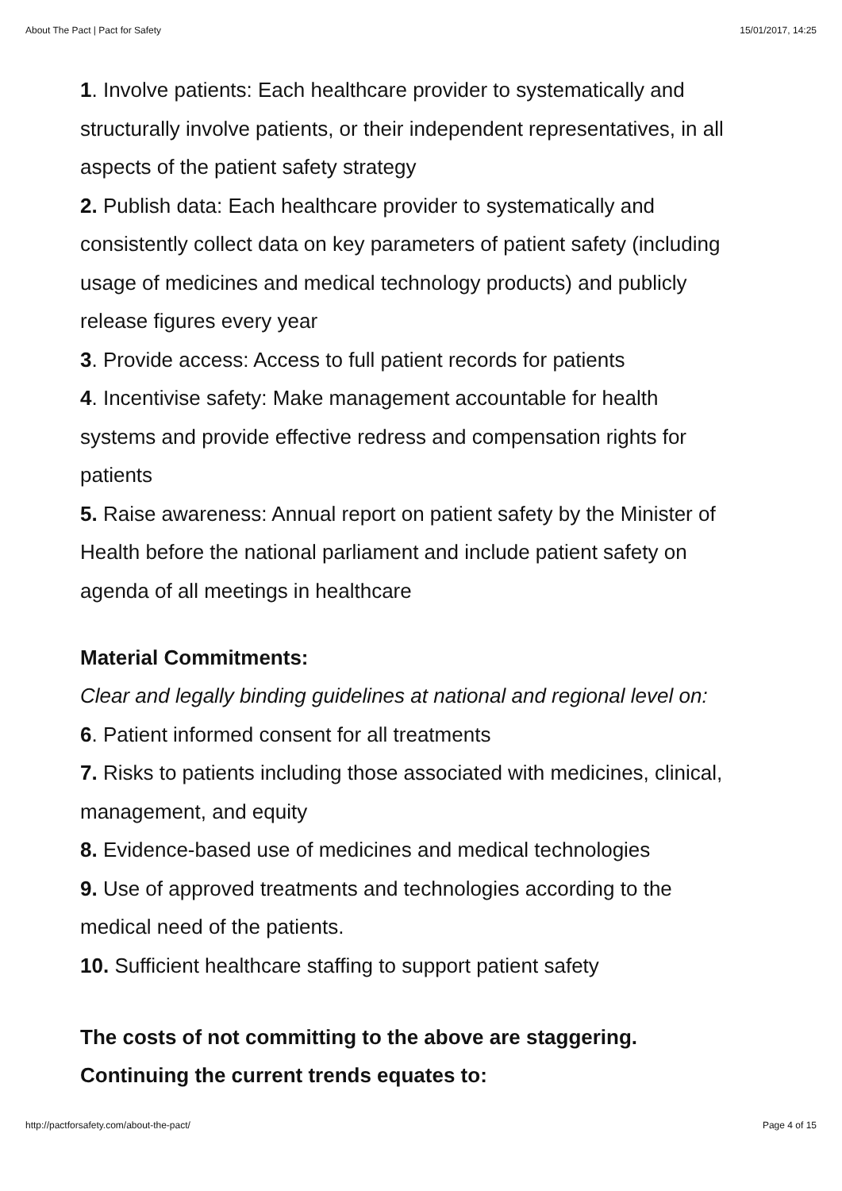About The Pact | Pact for Safety 15/01/2017, 14:25
1. Involve patients: Each healthcare provider to systematically and structurally involve patients, or their independent representatives, in all aspects of the patient safety strategy
2. Publish data: Each healthcare provider to systematically and consistently collect data on key parameters of patient safety (including usage of medicines and medical technology products) and publicly release figures every year
3. Provide access: Access to full patient records for patients
4. Incentivise safety: Make management accountable for health systems and provide effective redress and compensation rights for patients
5. Raise awareness: Annual report on patient safety by the Minister of Health before the national parliament and include patient safety on agenda of all meetings in healthcare
Material Commitments:
Clear and legally binding guidelines at national and regional level on:
6. Patient informed consent for all treatments
7. Risks to patients including those associated with medicines, clinical, management, and equity
8. Evidence-based use of medicines and medical technologies
9. Use of approved treatments and technologies according to the medical need of the patients.
10. Sufficient healthcare staffing to support patient safety
The costs of not committing to the above are staggering. Continuing the current trends equates to:
http://pactforsafety.com/about-the-pact/ Page 4 of 15